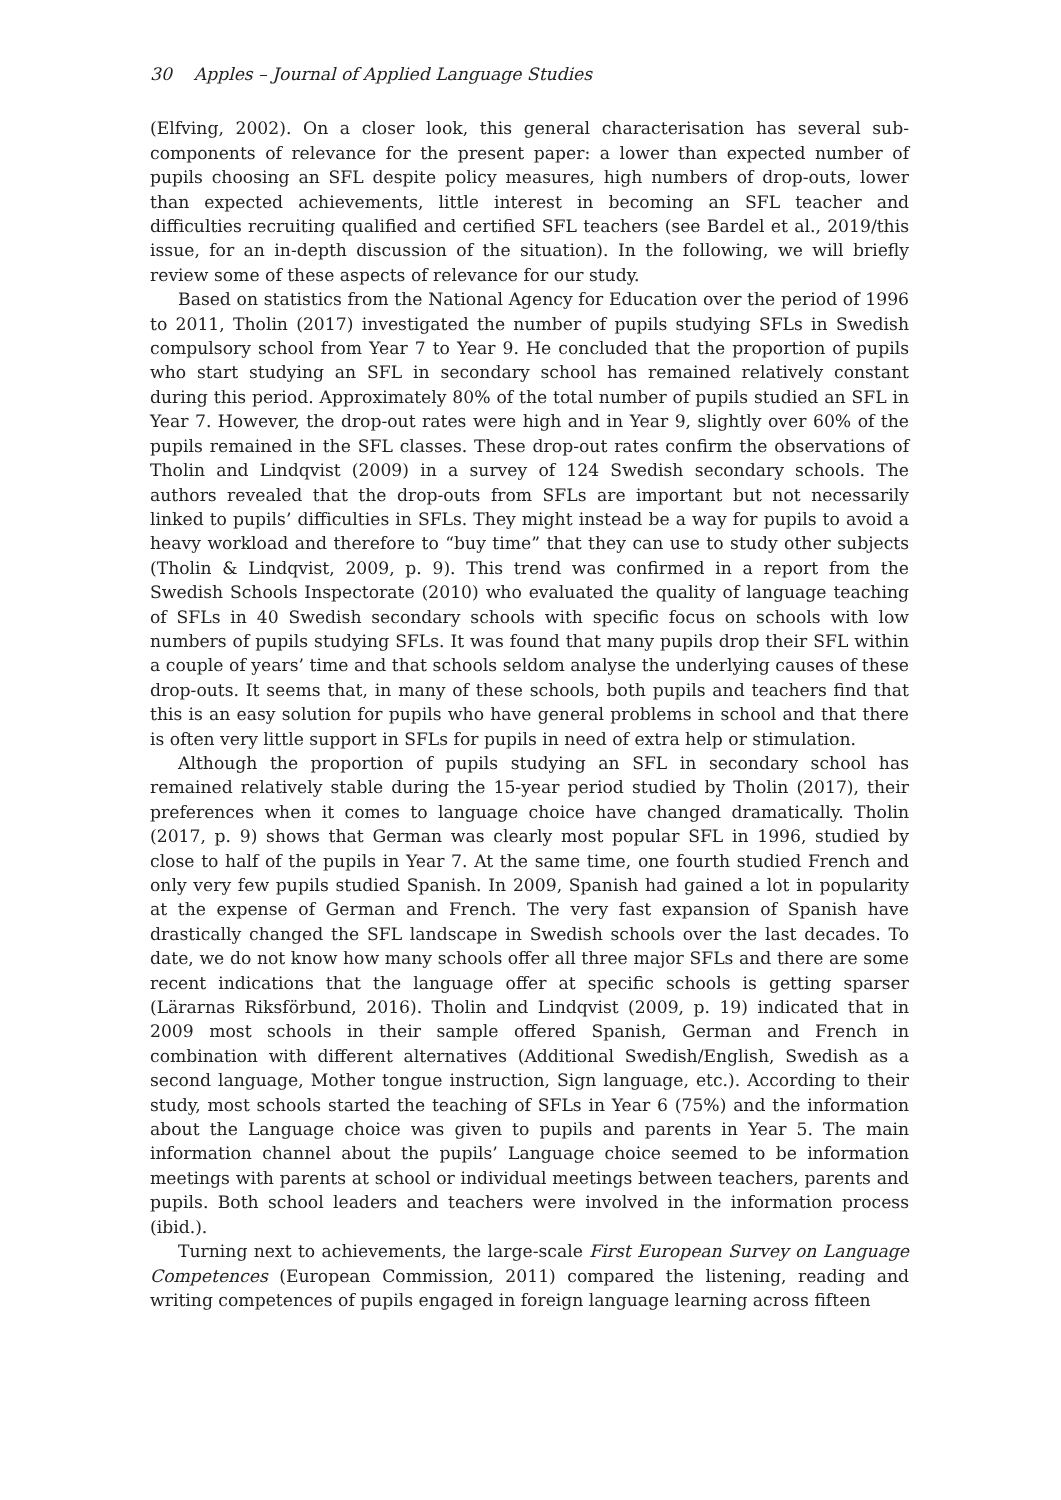30 Apples – Journal of Applied Language Studies
(Elfving, 2002). On a closer look, this general characterisation has several sub-components of relevance for the present paper: a lower than expected number of pupils choosing an SFL despite policy measures, high numbers of drop-outs, lower than expected achievements, little interest in becoming an SFL teacher and difficulties recruiting qualified and certified SFL teachers (see Bardel et al., 2019/this issue, for an in-depth discussion of the situation). In the following, we will briefly review some of these aspects of relevance for our study.
Based on statistics from the National Agency for Education over the period of 1996 to 2011, Tholin (2017) investigated the number of pupils studying SFLs in Swedish compulsory school from Year 7 to Year 9. He concluded that the proportion of pupils who start studying an SFL in secondary school has remained relatively constant during this period. Approximately 80% of the total number of pupils studied an SFL in Year 7. However, the drop-out rates were high and in Year 9, slightly over 60% of the pupils remained in the SFL classes. These drop-out rates confirm the observations of Tholin and Lindqvist (2009) in a survey of 124 Swedish secondary schools. The authors revealed that the drop-outs from SFLs are important but not necessarily linked to pupils’ difficulties in SFLs. They might instead be a way for pupils to avoid a heavy workload and therefore to “buy time” that they can use to study other subjects (Tholin & Lindqvist, 2009, p. 9). This trend was confirmed in a report from the Swedish Schools Inspectorate (2010) who evaluated the quality of language teaching of SFLs in 40 Swedish secondary schools with specific focus on schools with low numbers of pupils studying SFLs. It was found that many pupils drop their SFL within a couple of years’ time and that schools seldom analyse the underlying causes of these drop-outs. It seems that, in many of these schools, both pupils and teachers find that this is an easy solution for pupils who have general problems in school and that there is often very little support in SFLs for pupils in need of extra help or stimulation.
Although the proportion of pupils studying an SFL in secondary school has remained relatively stable during the 15-year period studied by Tholin (2017), their preferences when it comes to language choice have changed dramatically. Tholin (2017, p. 9) shows that German was clearly most popular SFL in 1996, studied by close to half of the pupils in Year 7. At the same time, one fourth studied French and only very few pupils studied Spanish. In 2009, Spanish had gained a lot in popularity at the expense of German and French. The very fast expansion of Spanish have drastically changed the SFL landscape in Swedish schools over the last decades. To date, we do not know how many schools offer all three major SFLs and there are some recent indications that the language offer at specific schools is getting sparser (Lärarnas Riksförbund, 2016). Tholin and Lindqvist (2009, p. 19) indicated that in 2009 most schools in their sample offered Spanish, German and French in combination with different alternatives (Additional Swedish/English, Swedish as a second language, Mother tongue instruction, Sign language, etc.). According to their study, most schools started the teaching of SFLs in Year 6 (75%) and the information about the Language choice was given to pupils and parents in Year 5. The main information channel about the pupils’ Language choice seemed to be information meetings with parents at school or individual meetings between teachers, parents and pupils. Both school leaders and teachers were involved in the information process (ibid.).
Turning next to achievements, the large-scale First European Survey on Language Competences (European Commission, 2011) compared the listening, reading and writing competences of pupils engaged in foreign language learning across fifteen